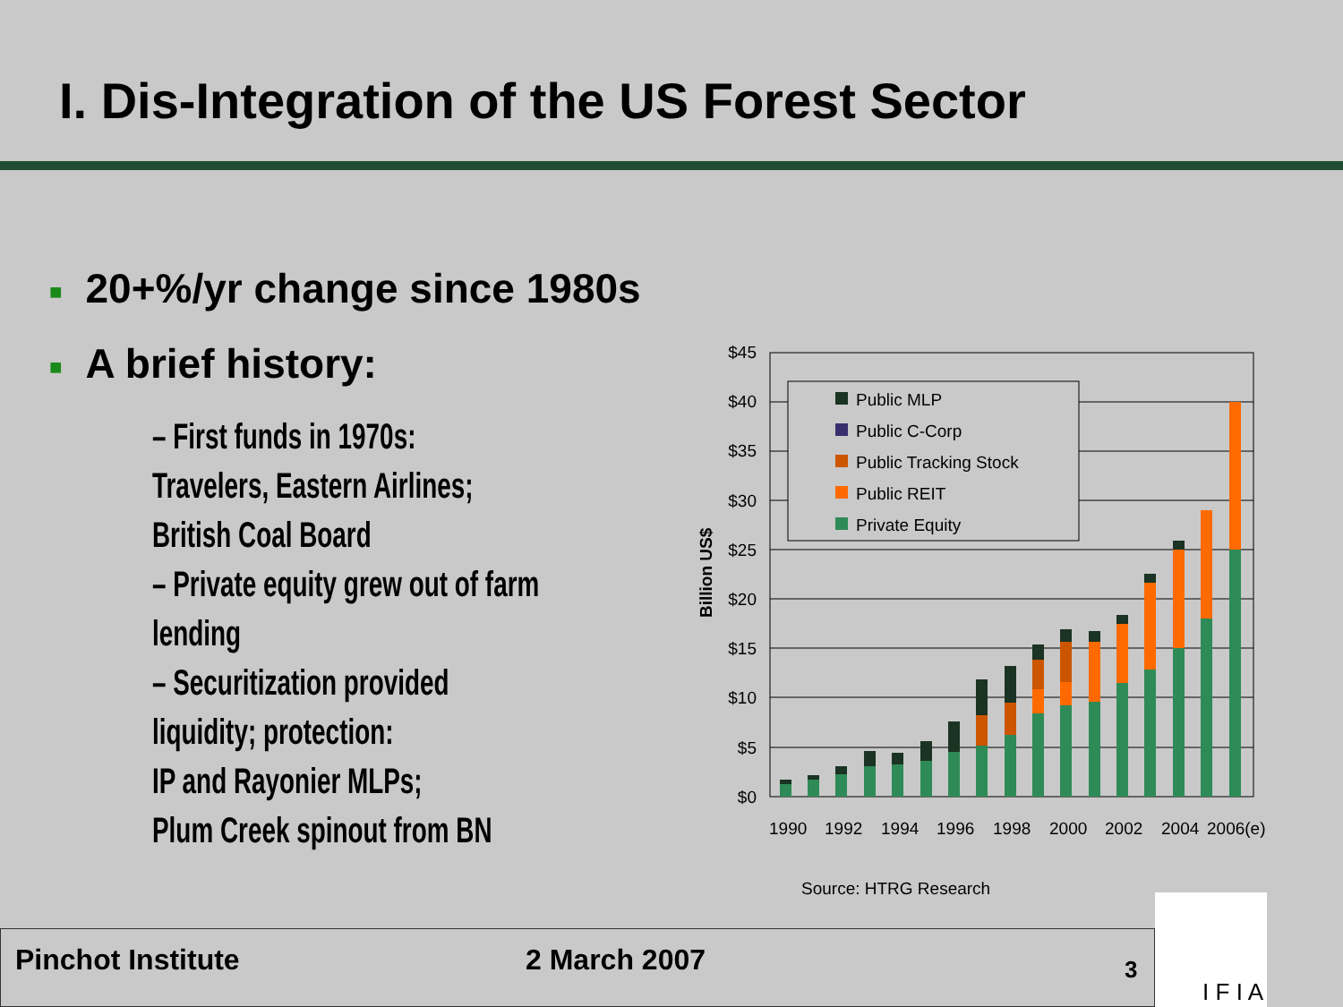I. Dis-Integration of the US Forest Sector
■ 20+%/yr change since 1980s
■ A brief history:
– First funds in 1970s:
Travelers, Eastern Airlines;
British Coal Board
– Private equity grew out of farm
lending
– Securitization provided
liquidity; protection:
IP and Rayonier MLPs;
Plum Creek spinout from BN
Billion US$
$45
$40
$35
$30
$25
$20
$15
$10
$5
$0
Public MLP
Public C-Corp
Public Tracking Stock
Public REIT
Private Equity
1990
1992
1994
1996
1998
2000
2002
2004
2006(e)
Source: HTRG Research
Pinchot Institute 2 March 2007 3
I F I A